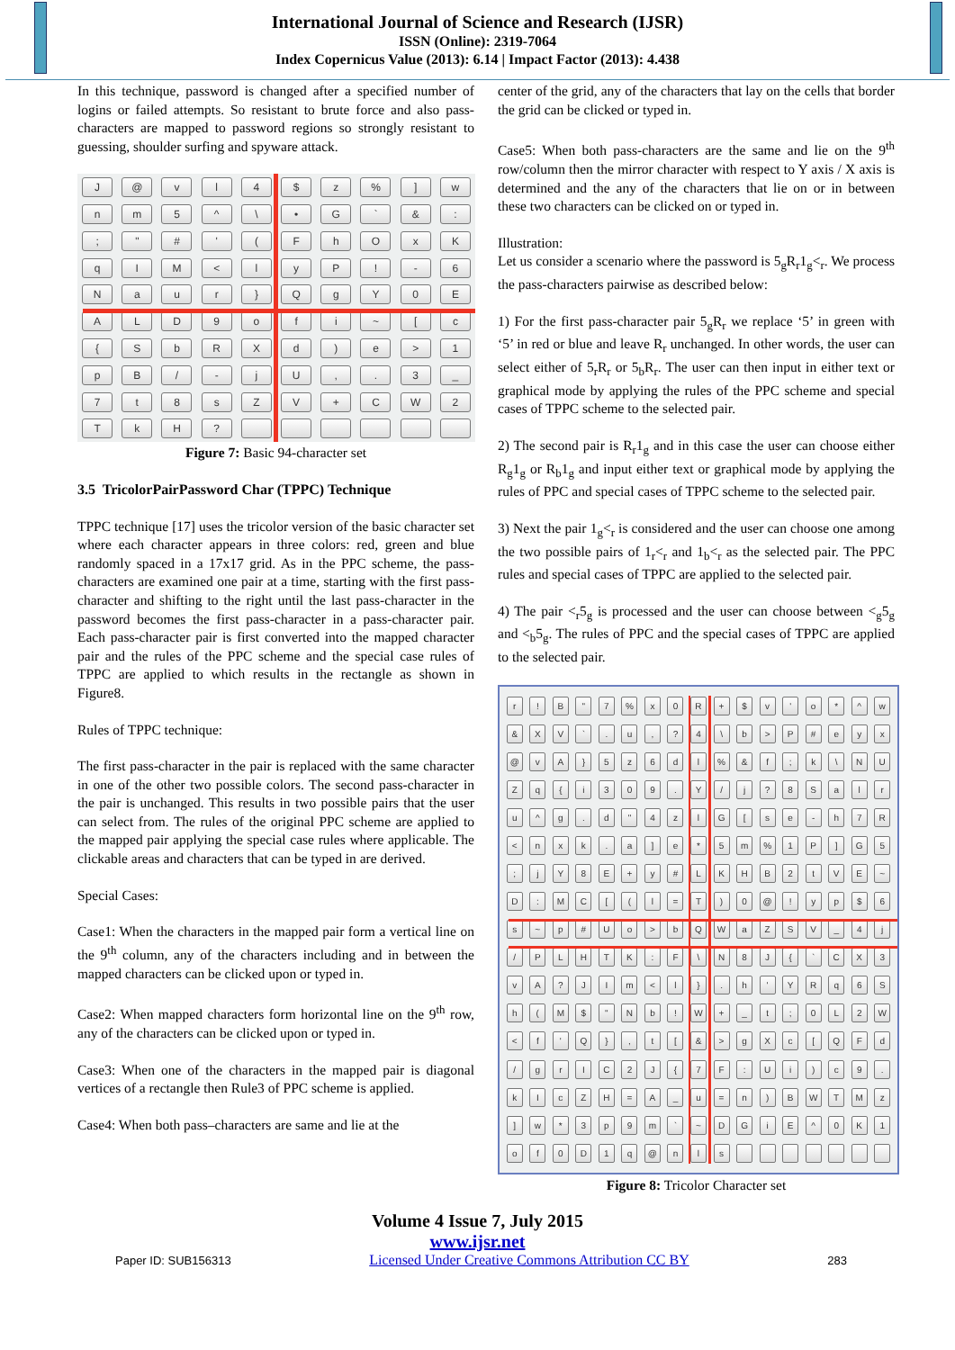International Journal of Science and Research (IJSR)
ISSN (Online): 2319-7064
Index Copernicus Value (2013): 6.14 | Impact Factor (2013): 4.438
In this technique, password is changed after a specified number of logins or failed attempts. So resistant to brute force and also pass-characters are mapped to password regions so strongly resistant to guessing, shoulder surfing and spyware attack.
J
@
v
l
4
$
z
%
]
w
n
m
5
^
\
•
G
`
&
:
;
"
#
'
(
F
h
O
x
K
q
I
M
<
l
y
P
!
-
6
N
a
u
r
}
Q
g
Y
0
E
A
L
D
9
o
f
i
~
[
c
{
S
b
R
X
d
)
e
>
1
p
B
/
-
j
U
,
.
3
_
7
t
8
s
Z
V
+
C
W
2
T
k
H
?
Figure 7: Basic 94-character set
3.5 TricolorPairPassword Char (TPPC) Technique
TPPC technique [17] uses the tricolor version of the basic character set where each character appears in three colors: red, green and blue randomly spaced in a 17x17 grid. As in the PPC scheme, the pass-characters are examined one pair at a time, starting with the first pass-character and shifting to the right until the last pass-character in the password becomes the first pass-character in a pass-character pair. Each pass-character pair is first converted into the mapped character pair and the rules of the PPC scheme and the special case rules of TPPC are applied to which results in the rectangle as shown in Figure8.
Rules of TPPC technique:
The first pass-character in the pair is replaced with the same character in one of the other two possible colors. The second pass-character in the pair is unchanged. This results in two possible pairs that the user can select from. The rules of the original PPC scheme are applied to the mapped pair applying the special case rules where applicable. The clickable areas and characters that can be typed in are derived.
Special Cases:
Case1: When the characters in the mapped pair form a vertical line on the 9<sup>th</sup> column, any of the characters including and in between the mapped characters can be clicked upon or typed in.
Case2: When mapped characters form horizontal line on the 9<sup>th</sup> row, any of the characters can be clicked upon or typed in.
Case3: When one of the characters in the mapped pair is diagonal vertices of a rectangle then Rule3 of PPC scheme is applied.
Case4: When both pass–characters are same and lie at the
center of the grid, any of the characters that lay on the cells that border the grid can be clicked or typed in.
Case5: When both pass-characters are the same and lie on the 9<sup>th</sup> row/column then the mirror character with respect to Y axis / X axis is determined and the any of the characters that lie on or in between these two characters can be clicked on or typed in.
Illustration:
Let us consider a scenario where the password is 5<sub>g</sub>R<sub>r</sub>1<sub>g</sub><<sub>r</sub>. We process the pass-characters pairwise as described below:
1) For the first pass-character pair 5<sub>g</sub>R<sub>r</sub> we replace ‘5’ in green with ‘5’ in red or blue and leave R<sub>r</sub> unchanged. In other words, the user can select either of 5<sub>r</sub>R<sub>r</sub> or 5<sub>b</sub>R<sub>r</sub>. The user can then input in either text or graphical mode by applying the rules of the PPC scheme and special cases of TPPC scheme to the selected pair.
2) The second pair is R<sub>r</sub>1<sub>g</sub> and in this case the user can choose either R<sub>g</sub>1<sub>g</sub> or R<sub>b</sub>1<sub>g</sub> and input either text or graphical mode by applying the rules of PPC and special cases of TPPC scheme to the selected pair.
3) Next the pair 1<sub>g</sub><<sub>r</sub> is considered and the user can choose one among the two possible pairs of 1<sub>r</sub><<sub>r</sub> and 1<sub>b</sub><<sub>r</sub> as the selected pair. The PPC rules and special cases of TPPC are applied to the selected pair.
4) The pair <<sub>r</sub>5<sub>g</sub> is processed and the user can choose between <<sub>g</sub>5<sub>g</sub> and <<sub>b</sub>5<sub>g</sub>. The rules of PPC and the special cases of TPPC are applied to the selected pair.
r
!
B
"
7
%
x
0
R
+
$
v
'
o
*
^
w
&
X
V
`
.
u
,
?
4
\
b
>
P
#
e
y
x
@
v
A
}
5
z
6
d
l
%
&
f
;
k
\
N
U
Z
q
{
i
3
0
9
.
Y
/
j
?
8
S
a
l
r
u
^
g
.
d
"
4
z
l
G
[
s
e
-
h
7
R
<
n
x
k
.
a
]
e
*
5
m
%
1
P
]
G
5
;
j
Y
8
E
+
y
#
L
K
H
B
2
t
V
E
~
D
:
M
C
[
(
l
=
T
)
0
@
!
y
p
$
6
s
~
p
#
U
o
>
b
Q
W
a
Z
S
V
_
4
j
/
P
L
H
T
K
:
F
\
N
8
J
{
`
C
X
3
v
A
?
J
I
m
<
l
}
.
h
'
Y
R
q
6
S
h
(
M
$
"
N
b
!
W
+
_
t
;
0
L
2
W
<
f
'
Q
}
,
t
[
&
>
g
X
c
[
Q
F
d
/
g
r
I
C
2
J
{
7
F
:
U
i
)
c
9
.
k
I
c
Z
H
=
A
_
u
=
n
)
B
W
T
M
z
]
w
*
3
p
9
m
`
~
D
G
i
E
^
0
K
1
o
f
0
D
1
q
@
n
l
s
Figure 8: Tricolor Character set
Volume 4 Issue 7, July 2015
www.ijsr.net
Paper ID: SUB156313 Licensed Under Creative Commons Attribution CC BY 283